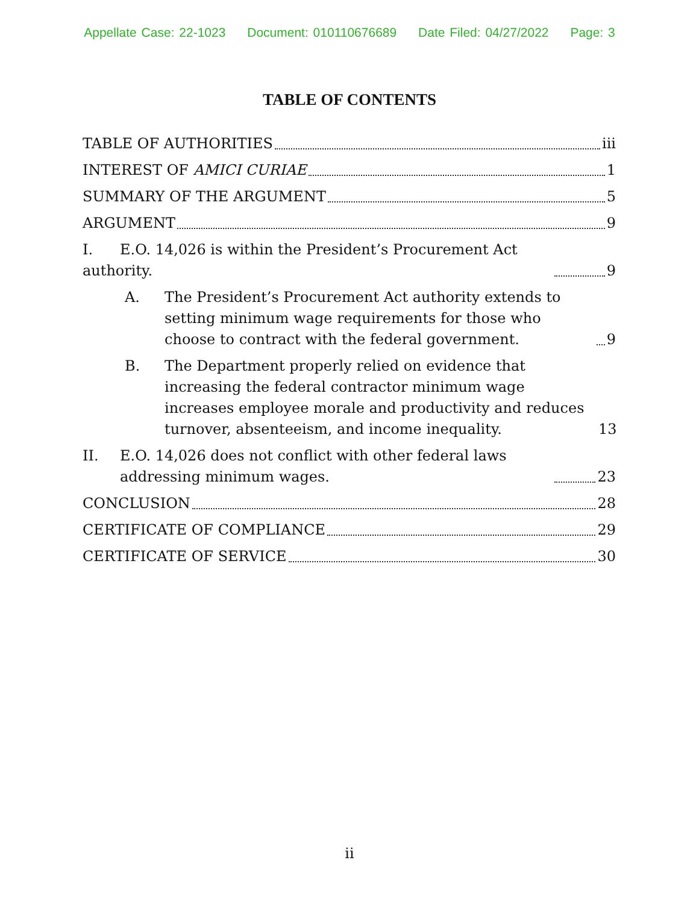Appellate Case: 22-1023 Document: 010110676689 Date Filed: 04/27/2022 Page: 3
TABLE OF CONTENTS
TABLE OF AUTHORITIES iii
INTEREST OF AMICI CURIAE 1
SUMMARY OF THE ARGUMENT 5
ARGUMENT 9
I. E.O. 14,026 is within the President’s Procurement Act authority. 9
A. The President’s Procurement Act authority extends to setting minimum wage requirements for those who choose to contract with the federal government. 9
B. The Department properly relied on evidence that increasing the federal contractor minimum wage increases employee morale and productivity and reduces turnover, absenteeism, and income inequality. 13
II. E.O. 14,026 does not conflict with other federal laws addressing minimum wages. 23
CONCLUSION 28
CERTIFICATE OF COMPLIANCE 29
CERTIFICATE OF SERVICE 30
ii